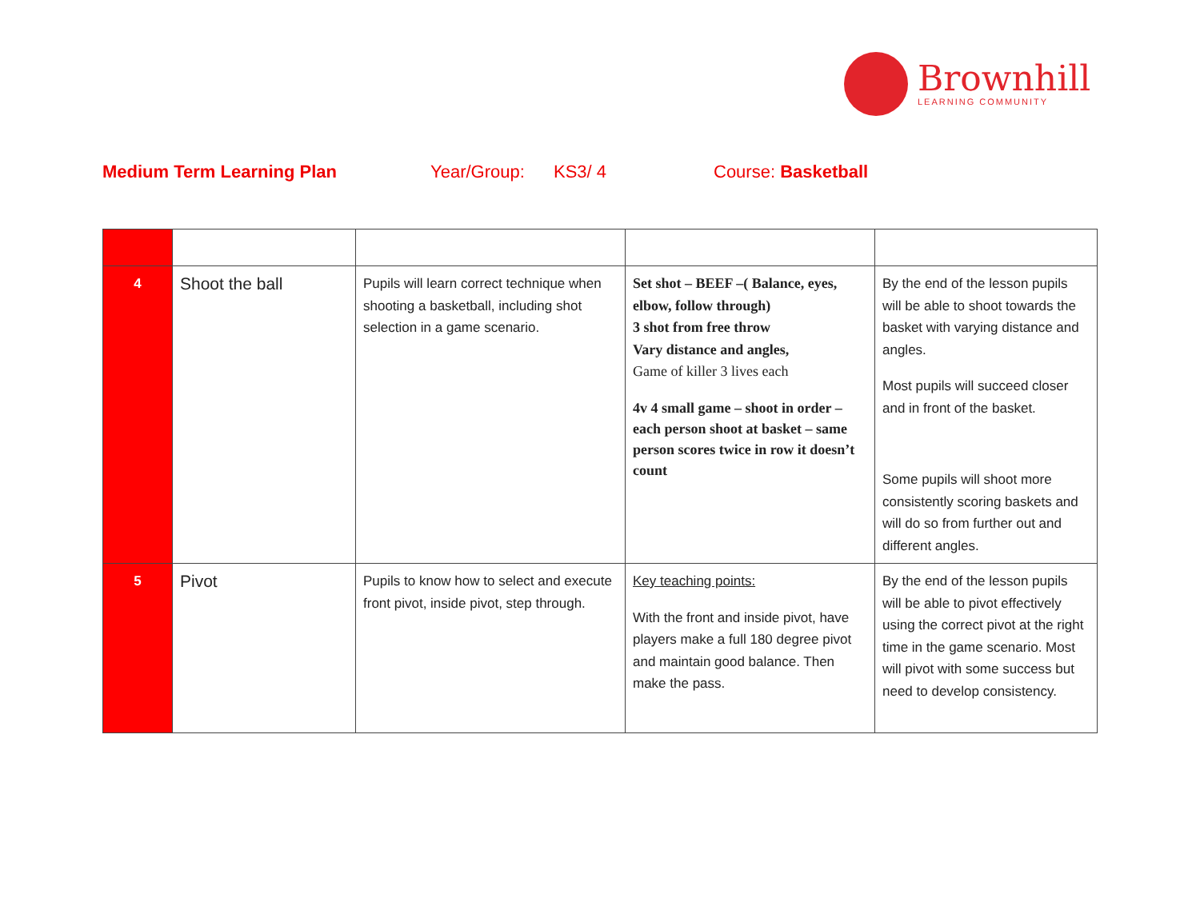Brownhill
LEARNING COMMUNITY
Medium Term Learning Plan Year/Group: KS3/ 4 Course: Basketball
| 4 | Shoot the ball | Pupils will learn correct technique when shooting a basketball, including shot selection in a game scenario. | Set shot – BEEF –( Balance, eyes, elbow, follow through) 3 shot from free throw Vary distance and angles, Game of killer 3 lives each 4v 4 small game – shoot in order – each person shoot at basket – same person scores twice in row it doesn’t count | By the end of the lesson pupils will be able to shoot towards the basket with varying distance and angles. Most pupils will succeed closer and in front of the basket. Some pupils will shoot more consistently scoring baskets and will do so from further out and different angles. |
| 5 | Pivot | Pupils to know how to select and execute front pivot, inside pivot, step through. | Key teaching points: With the front and inside pivot, have players make a full 180 degree pivot and maintain good balance. Then make the pass. | By the end of the lesson pupils will be able to pivot effectively using the correct pivot at the right time in the game scenario. Most will pivot with some success but need to develop consistency. |